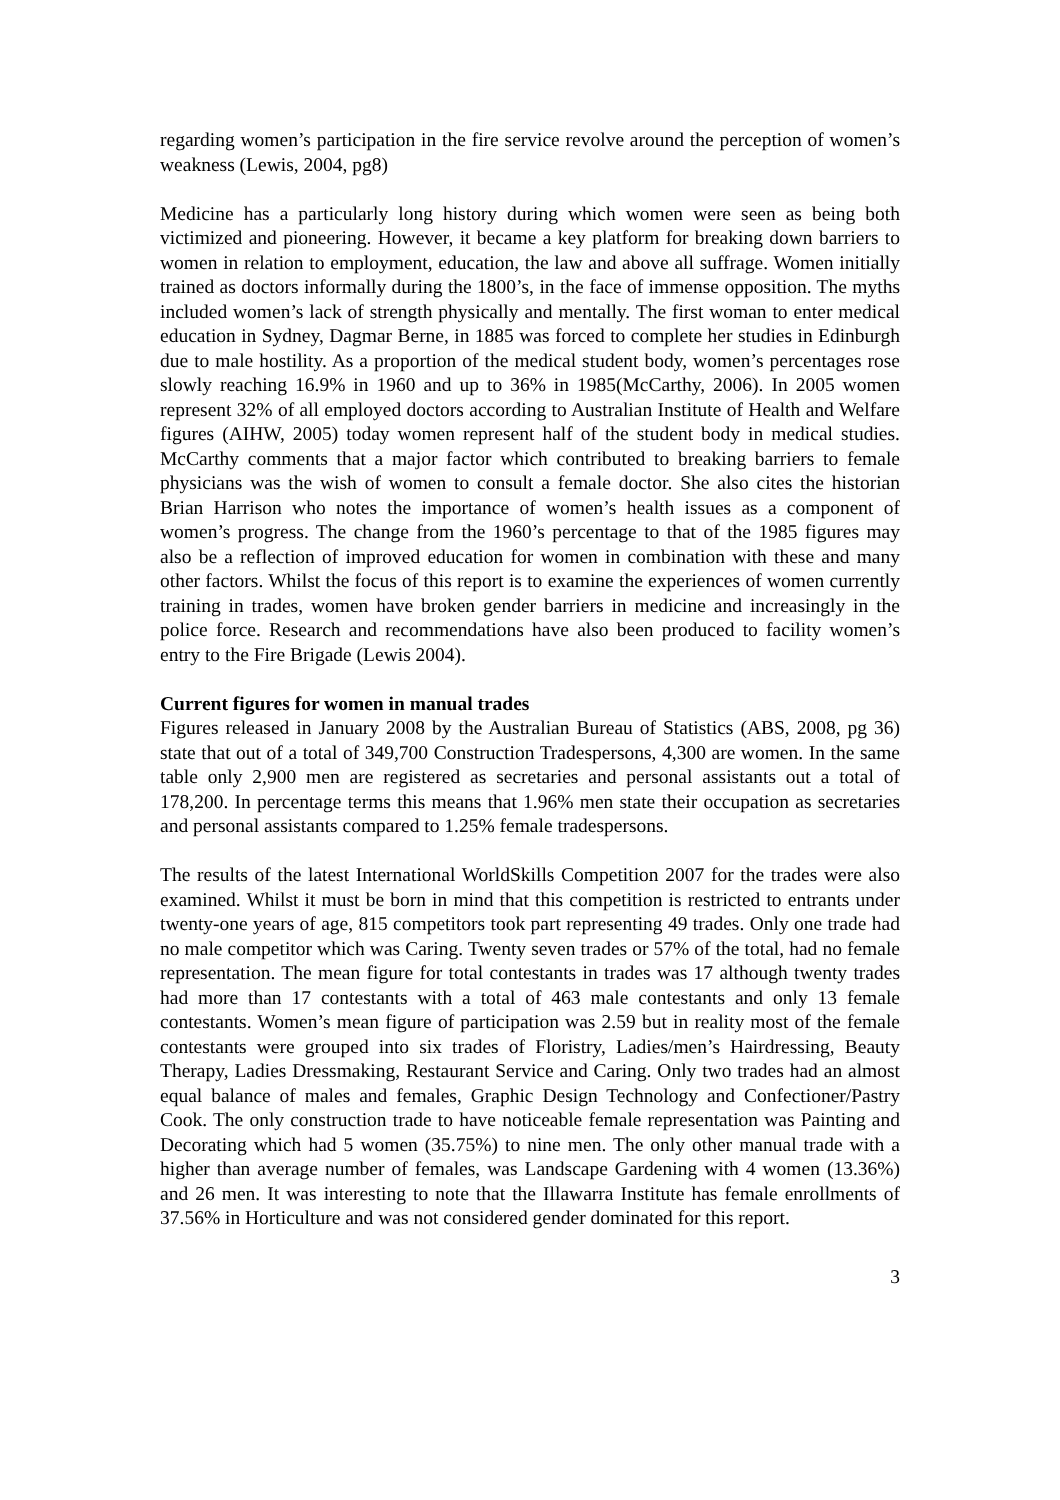regarding women’s participation in the fire service revolve around the perception of women’s weakness (Lewis, 2004, pg8)
Medicine has a particularly long history during which women were seen as being both victimized and pioneering. However, it became a key platform for breaking down barriers to women in relation to employment, education, the law and above all suffrage. Women initially trained as doctors informally during the 1800’s, in the face of immense opposition. The myths included women’s lack of strength physically and mentally. The first woman to enter medical education in Sydney, Dagmar Berne, in 1885 was forced to complete her studies in Edinburgh due to male hostility. As a proportion of the medical student body, women’s percentages rose slowly reaching 16.9% in 1960 and up to 36% in 1985(McCarthy, 2006). In 2005 women represent 32% of all employed doctors according to Australian Institute of Health and Welfare figures (AIHW, 2005) today women represent half of the student body in medical studies. McCarthy comments that a major factor which contributed to breaking barriers to female physicians was the wish of women to consult a female doctor. She also cites the historian Brian Harrison who notes the importance of women’s health issues as a component of women’s progress. The change from the 1960’s percentage to that of the 1985 figures may also be a reflection of improved education for women in combination with these and many other factors. Whilst the focus of this report is to examine the experiences of women currently training in trades, women have broken gender barriers in medicine and increasingly in the police force. Research and recommendations have also been produced to facility women’s entry to the Fire Brigade (Lewis 2004).
Current figures for women in manual trades
Figures released in January 2008 by the Australian Bureau of Statistics (ABS, 2008, pg 36) state that out of a total of 349,700 Construction Tradespersons, 4,300 are women. In the same table only 2,900 men are registered as secretaries and personal assistants out a total of 178,200. In percentage terms this means that 1.96% men state their occupation as secretaries and personal assistants compared to 1.25% female tradespersons.
The results of the latest International WorldSkills Competition 2007 for the trades were also examined. Whilst it must be born in mind that this competition is restricted to entrants under twenty-one years of age, 815 competitors took part representing 49 trades. Only one trade had no male competitor which was Caring. Twenty seven trades or 57% of the total, had no female representation. The mean figure for total contestants in trades was 17 although twenty trades had more than 17 contestants with a total of 463 male contestants and only 13 female contestants. Women’s mean figure of participation was 2.59 but in reality most of the female contestants were grouped into six trades of Floristry, Ladies/men’s Hairdressing, Beauty Therapy, Ladies Dressmaking, Restaurant Service and Caring. Only two trades had an almost equal balance of males and females, Graphic Design Technology and Confectioner/Pastry Cook. The only construction trade to have noticeable female representation was Painting and Decorating which had 5 women (35.75%) to nine men. The only other manual trade with a higher than average number of females, was Landscape Gardening with 4 women (13.36%) and 26 men. It was interesting to note that the Illawarra Institute has female enrollments of 37.56% in Horticulture and was not considered gender dominated for this report.
3